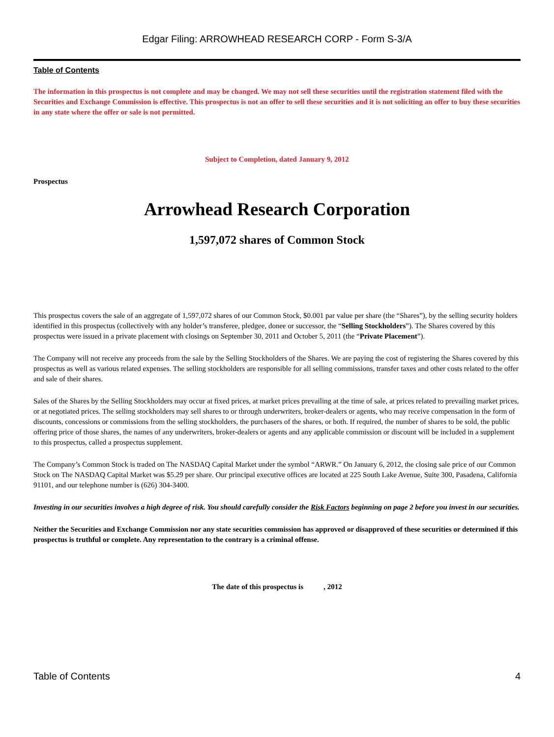Edgar Filing: ARROWHEAD RESEARCH CORP - Form S-3/A
Table of Contents
The information in this prospectus is not complete and may be changed. We may not sell these securities until the registration statement filed with the Securities and Exchange Commission is effective. This prospectus is not an offer to sell these securities and it is not soliciting an offer to buy these securities in any state where the offer or sale is not permitted.
Subject to Completion, dated January 9, 2012
Prospectus
Arrowhead Research Corporation
1,597,072 shares of Common Stock
This prospectus covers the sale of an aggregate of 1,597,072 shares of our Common Stock, $0.001 par value per share (the “Shares”), by the selling security holders identified in this prospectus (collectively with any holder’s transferee, pledgee, donee or successor, the “Selling Stockholders”). The Shares covered by this prospectus were issued in a private placement with closings on September 30, 2011 and October 5, 2011 (the “Private Placement”).
The Company will not receive any proceeds from the sale by the Selling Stockholders of the Shares. We are paying the cost of registering the Shares covered by this prospectus as well as various related expenses. The selling stockholders are responsible for all selling commissions, transfer taxes and other costs related to the offer and sale of their shares.
Sales of the Shares by the Selling Stockholders may occur at fixed prices, at market prices prevailing at the time of sale, at prices related to prevailing market prices, or at negotiated prices. The selling stockholders may sell shares to or through underwriters, broker-dealers or agents, who may receive compensation in the form of discounts, concessions or commissions from the selling stockholders, the purchasers of the shares, or both. If required, the number of shares to be sold, the public offering price of those shares, the names of any underwriters, broker-dealers or agents and any applicable commission or discount will be included in a supplement to this prospectus, called a prospectus supplement.
The Company’s Common Stock is traded on The NASDAQ Capital Market under the symbol “ARWR.” On January 6, 2012, the closing sale price of our Common Stock on The NASDAQ Capital Market was $5.29 per share. Our principal executive offices are located at 225 South Lake Avenue, Suite 300, Pasadena, California 91101, and our telephone number is (626) 304-3400.
Investing in our securities involves a high degree of risk. You should carefully consider the Risk Factors beginning on page 2 before you invest in our securities.
Neither the Securities and Exchange Commission nor any state securities commission has approved or disapproved of these securities or determined if this prospectus is truthful or complete. Any representation to the contrary is a criminal offense.
The date of this prospectus is , 2012
Table of Contents 4